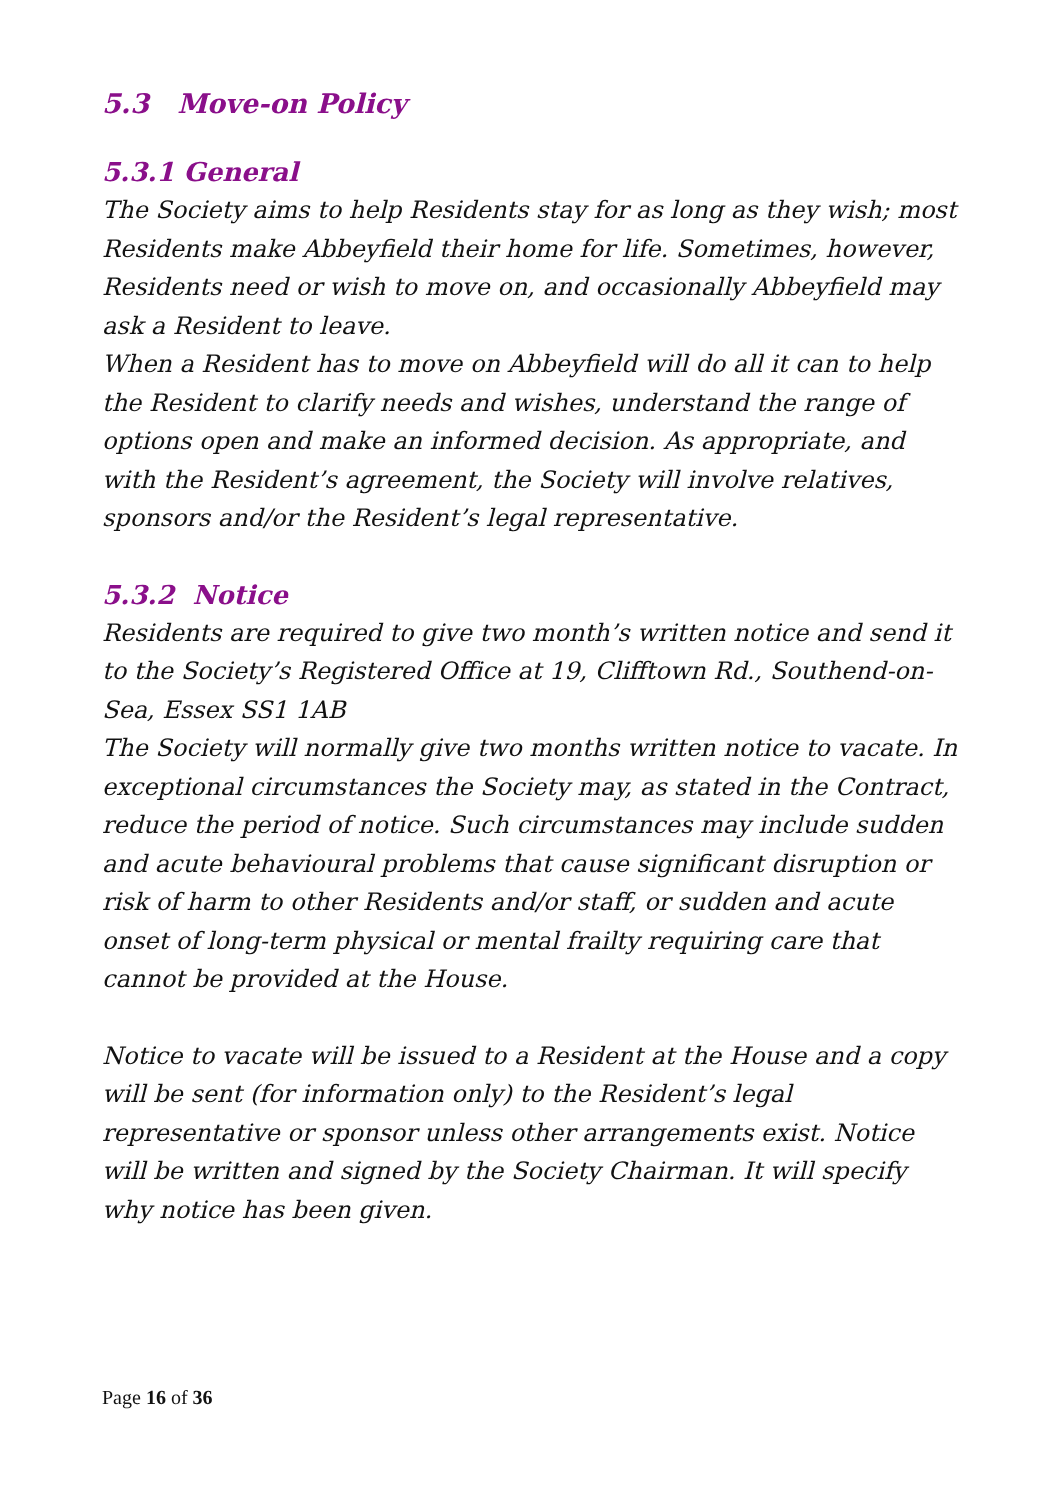5.3 Move-on Policy
5.3.1 General
The Society aims to help Residents stay for as long as they wish; most Residents make Abbeyfield their home for life. Sometimes, however, Residents need or wish to move on, and occasionally Abbeyfield may ask a Resident to leave.
When a Resident has to move on Abbeyfield will do all it can to help the Resident to clarify needs and wishes, understand the range of options open and make an informed decision. As appropriate, and with the Resident’s agreement, the Society will involve relatives, sponsors and/or the Resident’s legal representative.
5.3.2 Notice
Residents are required to give two month’s written notice and send it to the Society’s Registered Office at 19, Clifftown Rd., Southend-on-Sea, Essex SS1 1AB
The Society will normally give two months written notice to vacate. In exceptional circumstances the Society may, as stated in the Contract, reduce the period of notice. Such circumstances may include sudden and acute behavioural problems that cause significant disruption or risk of harm to other Residents and/or staff, or sudden and acute onset of long-term physical or mental frailty requiring care that cannot be provided at the House.
Notice to vacate will be issued to a Resident at the House and a copy will be sent (for information only) to the Resident’s legal representative or sponsor unless other arrangements exist. Notice will be written and signed by the Society Chairman. It will specify why notice has been given.
Page 16 of 36